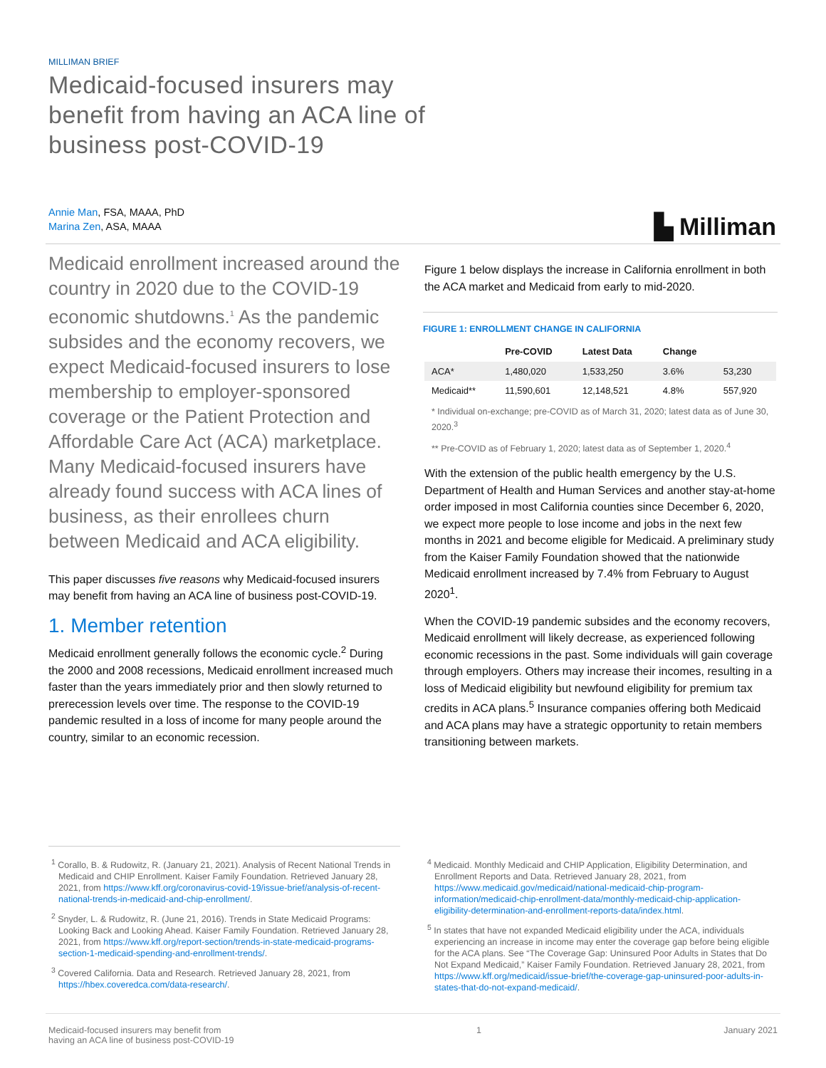MILLIMAN BRIEF
Medicaid-focused insurers may benefit from having an ACA line of business post-COVID-19
Annie Man, FSA, MAAA, PhD
Marina Zen, ASA, MAAA
▙ Milliman
Medicaid enrollment increased around the country in 2020 due to the COVID-19 economic shutdowns.<sup>1</sup> As the pandemic subsides and the economy recovers, we expect Medicaid-focused insurers to lose membership to employer-sponsored coverage or the Patient Protection and Affordable Care Act (ACA) marketplace. Many Medicaid-focused insurers have already found success with ACA lines of business, as their enrollees churn between Medicaid and ACA eligibility.
This paper discusses five reasons why Medicaid-focused insurers may benefit from having an ACA line of business post-COVID-19.
1. Member retention
Medicaid enrollment generally follows the economic cycle.<sup>2</sup> During the 2000 and 2008 recessions, Medicaid enrollment increased much faster than the years immediately prior and then slowly returned to prerecession levels over time. The response to the COVID-19 pandemic resulted in a loss of income for many people around the country, similar to an economic recession.
Figure 1 below displays the increase in California enrollment in both the ACA market and Medicaid from early to mid-2020.
FIGURE 1: ENROLLMENT CHANGE IN CALIFORNIA
| | Pre-COVID | Latest Data | Change | |
| --- | --- | --- | --- | --- |
| ACA* | 1,480,020 | 1,533,250 | 3.6% | 53,230 |
| Medicaid** | 11,590,601 | 12,148,521 | 4.8% | 557,920 |
* Individual on-exchange; pre-COVID as of March 31, 2020; latest data as of June 30, 2020.<sup>3</sup>
** Pre-COVID as of February 1, 2020; latest data as of September 1, 2020.<sup>4</sup>
With the extension of the public health emergency by the U.S. Department of Health and Human Services and another stay-at-home order imposed in most California counties since December 6, 2020, we expect more people to lose income and jobs in the next few months in 2021 and become eligible for Medicaid. A preliminary study from the Kaiser Family Foundation showed that the nationwide Medicaid enrollment increased by 7.4% from February to August 2020<sup>1</sup>.
When the COVID-19 pandemic subsides and the economy recovers, Medicaid enrollment will likely decrease, as experienced following economic recessions in the past. Some individuals will gain coverage through employers. Others may increase their incomes, resulting in a loss of Medicaid eligibility but newfound eligibility for premium tax credits in ACA plans.<sup>5</sup> Insurance companies offering both Medicaid and ACA plans may have a strategic opportunity to retain members transitioning between markets.
<sup>1</sup> Corallo, B. & Rudowitz, R. (January 21, 2021). Analysis of Recent National Trends in Medicaid and CHIP Enrollment. Kaiser Family Foundation. Retrieved January 28, 2021, from https://www.kff.org/coronavirus-covid-19/issue-brief/analysis-of-recent-national-trends-in-medicaid-and-chip-enrollment/.
<sup>2</sup> Snyder, L. & Rudowitz, R. (June 21, 2016). Trends in State Medicaid Programs: Looking Back and Looking Ahead. Kaiser Family Foundation. Retrieved January 28, 2021, from https://www.kff.org/report-section/trends-in-state-medicaid-programs-section-1-medicaid-spending-and-enrollment-trends/.
<sup>3</sup> Covered California. Data and Research. Retrieved January 28, 2021, from https://hbex.coveredca.com/data-research/.
<sup>4</sup> Medicaid. Monthly Medicaid and CHIP Application, Eligibility Determination, and Enrollment Reports and Data. Retrieved January 28, 2021, from https://www.medicaid.gov/medicaid/national-medicaid-chip-program-information/medicaid-chip-enrollment-data/monthly-medicaid-chip-application-eligibility-determination-and-enrollment-reports-data/index.html.
<sup>5</sup> In states that have not expanded Medicaid eligibility under the ACA, individuals experiencing an increase in income may enter the coverage gap before being eligible for the ACA plans. See “The Coverage Gap: Uninsured Poor Adults in States that Do Not Expand Medicaid,” Kaiser Family Foundation. Retrieved January 28, 2021, from https://www.kff.org/medicaid/issue-brief/the-coverage-gap-uninsured-poor-adults-in-states-that-do-not-expand-medicaid/.
Medicaid-focused insurers may benefit from
having an ACA line of business post-COVID-19
1 January 2021